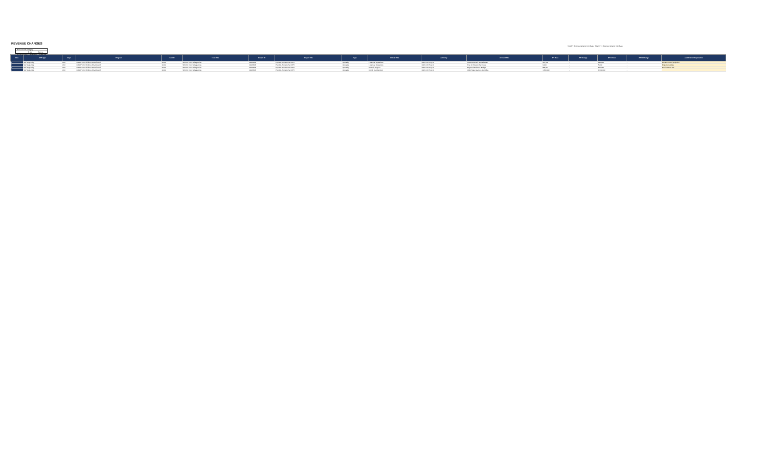REVENUE CHANGES
| Revenue Sub-Category | | |
| | BY | BY+1 |
| Self Supporting | 3,760,901 | 3,394,205 |
Total BY Revenue Variance from Base Total BY+1 Revenue Variance from Base
| Row | NPS Type | Dept | Program | Fund ID | Fund Title | Project ID | Project Title | Type | Activity Title | Authority | Account Title | BY Base | BY Change | BY+1 Base | BY+1 Change | Justification/ Explanation |
| --- | --- | --- | --- | --- | --- | --- | --- | --- | --- | --- | --- | --- | --- | --- | --- | --- |
| 1 | Self Supporting | CFC | 229067 CFC Children & Families Cl | 11000 | SR CFC Cont Subagencies | 10022906 | Prop 10 - Tobacco Tax DPH | Operating | 1 General Operations | 10051 CF Prop 10 | Interest Earned - Pooled Cash | 210,000 | - | 210,000 | - | Interest earned projection |
| 2 | Self Supporting | CFC | 229067 CFC Children & Families Cl | 11000 | SR CFC Cont Subagencies | 10022906 | Prop 10 - Tobacco Tax DPH | Operating | 1 General Operations | 10051 CF Prop 10 | Prop 10 Tobacco Tax Funds | 9,000 | - | 5,000 | - | Projection update |
| 3 | Self Supporting | CFC | 229067 CFC Children & Families Cl | 11000 | SR CFC Cont Subagencies | 10022906 | Prop 10 - Tobacco Tax DPH | Operating | 8 Family Support | 10051 CF Prop 10 | Beg Fund Balance - Budget | 898,841 | - | 877,720 | - | Fund balance use |
| 4 | Self Supporting | CFC | 229067 CFC Children & Families Cl | 11000 | SR CFC Cont Subagencies | 10022906 | Prop 10 - Tobacco Tax DPH | Operating | 9 Child Development | 10051 CF Prop 10 | Other State Grants & Subsidies | 1,500,000 | - | 1,500,000 | - | |